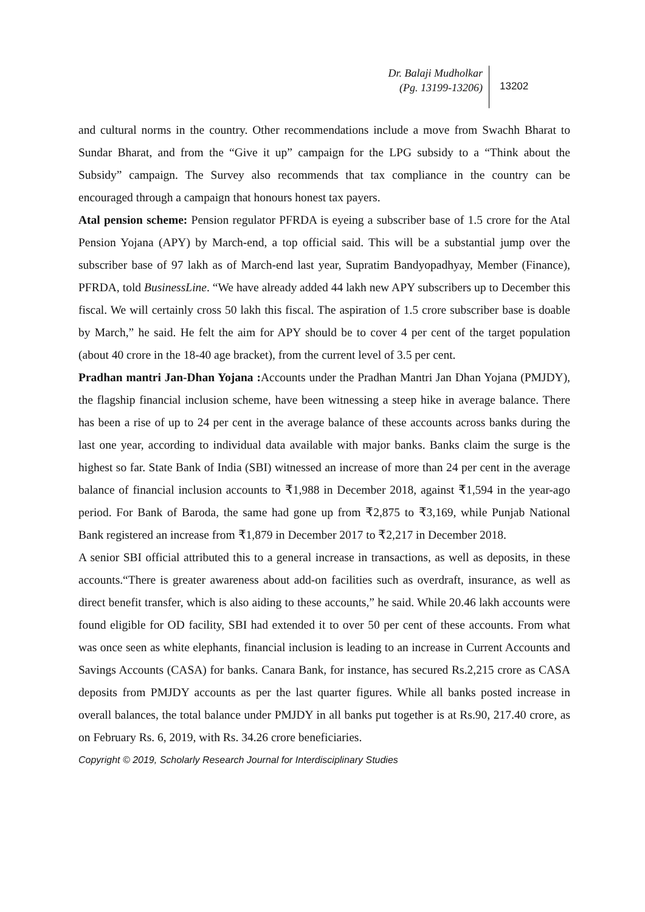Dr. Balaji Mudholkar
(Pg. 13199-13206)
13202
and cultural norms in the country. Other recommendations include a move from Swachh Bharat to Sundar Bharat, and from the “Give it up” campaign for the LPG subsidy to a “Think about the Subsidy” campaign. The Survey also recommends that tax compliance in the country can be encouraged through a campaign that honours honest tax payers.
Atal pension scheme: Pension regulator PFRDA is eyeing a subscriber base of 1.5 crore for the Atal Pension Yojana (APY) by March-end, a top official said. This will be a substantial jump over the subscriber base of 97 lakh as of March-end last year, Supratim Bandyopadhyay, Member (Finance), PFRDA, told BusinessLine. “We have already added 44 lakh new APY subscribers up to December this fiscal. We will certainly cross 50 lakh this fiscal. The aspiration of 1.5 crore subscriber base is doable by March,” he said. He felt the aim for APY should be to cover 4 per cent of the target population (about 40 crore in the 18-40 age bracket), from the current level of 3.5 per cent.
Pradhan mantri Jan-Dhan Yojana : Accounts under the Pradhan Mantri Jan Dhan Yojana (PMJDY), the flagship financial inclusion scheme, have been witnessing a steep hike in average balance. There has been a rise of up to 24 per cent in the average balance of these accounts across banks during the last one year, according to individual data available with major banks. Banks claim the surge is the highest so far. State Bank of India (SBI) witnessed an increase of more than 24 per cent in the average balance of financial inclusion accounts to ₹1,988 in December 2018, against ₹1,594 in the year-ago period. For Bank of Baroda, the same had gone up from ₹2,875 to ₹3,169, while Punjab National Bank registered an increase from ₹1,879 in December 2017 to ₹2,217 in December 2018.
A senior SBI official attributed this to a general increase in transactions, as well as deposits, in these accounts.“There is greater awareness about add-on facilities such as overdraft, insurance, as well as direct benefit transfer, which is also aiding to these accounts,” he said. While 20.46 lakh accounts were found eligible for OD facility, SBI had extended it to over 50 per cent of these accounts. From what was once seen as white elephants, financial inclusion is leading to an increase in Current Accounts and Savings Accounts (CASA) for banks. Canara Bank, for instance, has secured Rs.2,215 crore as CASA deposits from PMJDY accounts as per the last quarter figures. While all banks posted increase in overall balances, the total balance under PMJDY in all banks put together is at Rs.90, 217.40 crore, as on February Rs. 6, 2019, with Rs. 34.26 crore beneficiaries.
Copyright © 2019, Scholarly Research Journal for Interdisciplinary Studies